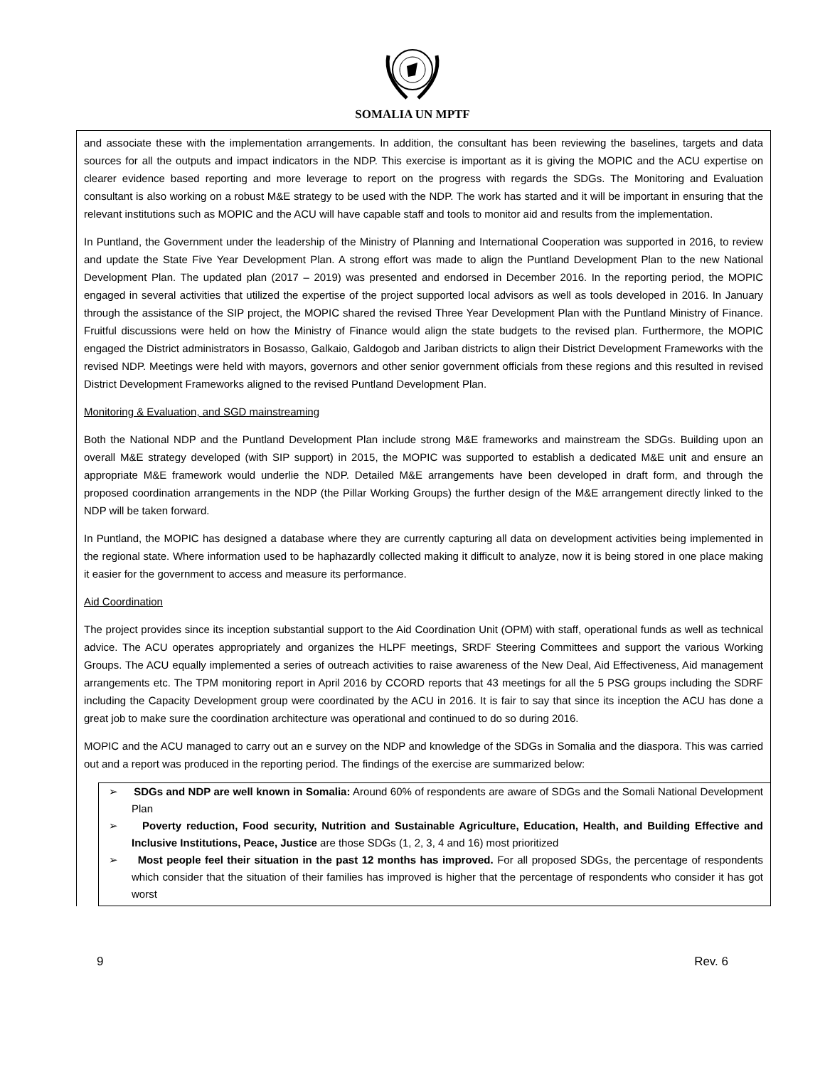SOMALIA UN MPTF
and associate these with the implementation arrangements. In addition, the consultant has been reviewing the baselines, targets and data sources for all the outputs and impact indicators in the NDP. This exercise is important as it is giving the MOPIC and the ACU expertise on clearer evidence based reporting and more leverage to report on the progress with regards the SDGs. The Monitoring and Evaluation consultant is also working on a robust M&E strategy to be used with the NDP. The work has started and it will be important in ensuring that the relevant institutions such as MOPIC and the ACU will have capable staff and tools to monitor aid and results from the implementation.
In Puntland, the Government under the leadership of the Ministry of Planning and International Cooperation was supported in 2016, to review and update the State Five Year Development Plan. A strong effort was made to align the Puntland Development Plan to the new National Development Plan. The updated plan (2017 – 2019) was presented and endorsed in December 2016. In the reporting period, the MOPIC engaged in several activities that utilized the expertise of the project supported local advisors as well as tools developed in 2016. In January through the assistance of the SIP project, the MOPIC shared the revised Three Year Development Plan with the Puntland Ministry of Finance. Fruitful discussions were held on how the Ministry of Finance would align the state budgets to the revised plan. Furthermore, the MOPIC engaged the District administrators in Bosasso, Galkaio, Galdogob and Jariban districts to align their District Development Frameworks with the revised NDP. Meetings were held with mayors, governors and other senior government officials from these regions and this resulted in revised District Development Frameworks aligned to the revised Puntland Development Plan.
Monitoring & Evaluation, and SGD mainstreaming
Both the National NDP and the Puntland Development Plan include strong M&E frameworks and mainstream the SDGs. Building upon an overall M&E strategy developed (with SIP support) in 2015, the MOPIC was supported to establish a dedicated M&E unit and ensure an appropriate M&E framework would underlie the NDP. Detailed M&E arrangements have been developed in draft form, and through the proposed coordination arrangements in the NDP (the Pillar Working Groups) the further design of the M&E arrangement directly linked to the NDP will be taken forward.
In Puntland, the MOPIC has designed a database where they are currently capturing all data on development activities being implemented in the regional state. Where information used to be haphazardly collected making it difficult to analyze, now it is being stored in one place making it easier for the government to access and measure its performance.
Aid Coordination
The project provides since its inception substantial support to the Aid Coordination Unit (OPM) with staff, operational funds as well as technical advice. The ACU operates appropriately and organizes the HLPF meetings, SRDF Steering Committees and support the various Working Groups. The ACU equally implemented a series of outreach activities to raise awareness of the New Deal, Aid Effectiveness, Aid management arrangements etc. The TPM monitoring report in April 2016 by CCORD reports that 43 meetings for all the 5 PSG groups including the SDRF including the Capacity Development group were coordinated by the ACU in 2016. It is fair to say that since its inception the ACU has done a great job to make sure the coordination architecture was operational and continued to do so during 2016.
MOPIC and the ACU managed to carry out an e survey on the NDP and knowledge of the SDGs in Somalia and the diaspora. This was carried out and a report was produced in the reporting period. The findings of the exercise are summarized below:
➢ SDGs and NDP are well known in Somalia: Around 60% of respondents are aware of SDGs and the Somali National Development Plan
➢ Poverty reduction, Food security, Nutrition and Sustainable Agriculture, Education, Health, and Building Effective and Inclusive Institutions, Peace, Justice are those SDGs (1, 2, 3, 4 and 16) most prioritized
➢ Most people feel their situation in the past 12 months has improved. For all proposed SDGs, the percentage of respondents which consider that the situation of their families has improved is higher that the percentage of respondents who consider it has got worst
9 Rev. 6